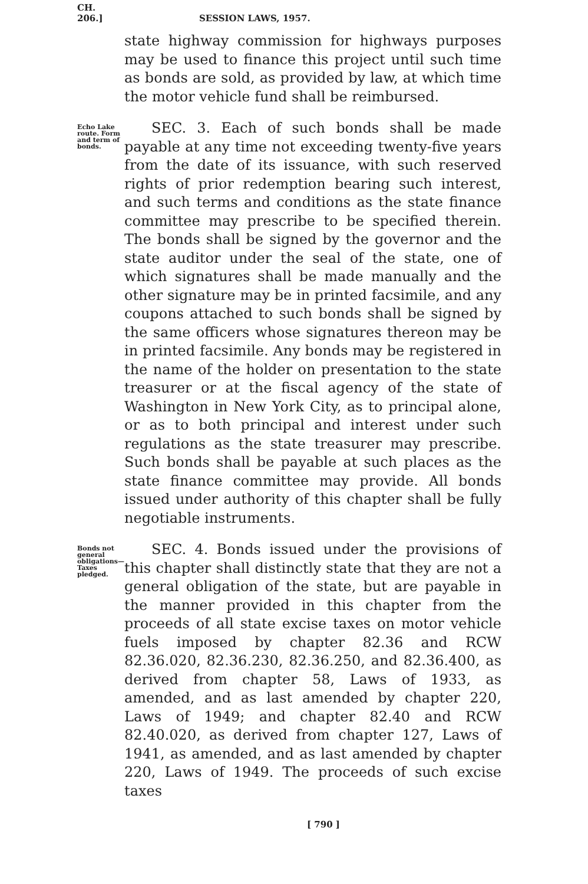CH. 206.] SESSION LAWS, 1957.
state highway commission for highways purposes may be used to finance this project until such time as bonds are sold, as provided by law, at which time the motor vehicle fund shall be reimbursed.
Echo Lake route. Form and term of bonds.
SEC. 3. Each of such bonds shall be made payable at any time not exceeding twenty-five years from the date of its issuance, with such reserved rights of prior redemption bearing such interest, and such terms and conditions as the state finance committee may prescribe to be specified therein. The bonds shall be signed by the governor and the state auditor under the seal of the state, one of which signatures shall be made manually and the other signature may be in printed facsimile, and any coupons attached to such bonds shall be signed by the same officers whose signatures thereon may be in printed facsimile. Any bonds may be registered in the name of the holder on presentation to the state treasurer or at the fiscal agency of the state of Washington in New York City, as to principal alone, or as to both principal and interest under such regulations as the state treasurer may prescribe. Such bonds shall be payable at such places as the state finance committee may provide. All bonds issued under authority of this chapter shall be fully negotiable instruments.
Bonds not general obligations— Taxes pledged.
SEC. 4. Bonds issued under the provisions of this chapter shall distinctly state that they are not a general obligation of the state, but are payable in the manner provided in this chapter from the proceeds of all state excise taxes on motor vehicle fuels imposed by chapter 82.36 and RCW 82.36.020, 82.36.230, 82.36.250, and 82.36.400, as derived from chapter 58, Laws of 1933, as amended, and as last amended by chapter 220, Laws of 1949; and chapter 82.40 and RCW 82.40.020, as derived from chapter 127, Laws of 1941, as amended, and as last amended by chapter 220, Laws of 1949. The proceeds of such excise taxes
[ 790 ]